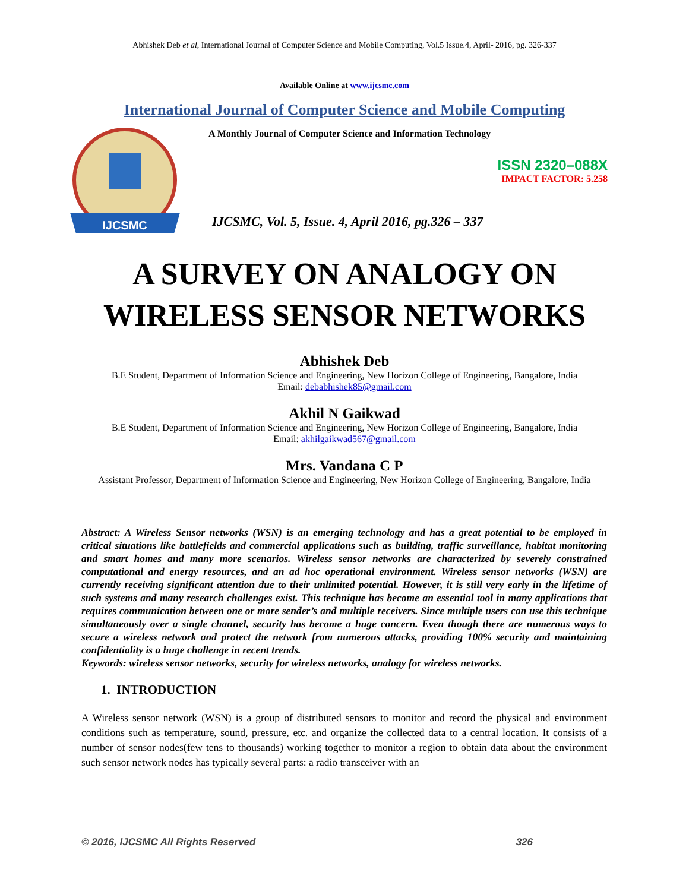Abhishek Deb et al, International Journal of Computer Science and Mobile Computing, Vol.5 Issue.4, April- 2016, pg. 326-337
Available Online at www.ijcsmc.com
International Journal of Computer Science and Mobile Computing
IJCSMC
A Monthly Journal of Computer Science and Information Technology
ISSN 2320–088X
IMPACT FACTOR: 5.258
IJCSMC, Vol. 5, Issue. 4, April 2016, pg.326 – 337
A SURVEY ON ANALOGY ON
WIRELESS SENSOR NETWORKS
Abhishek Deb
B.E Student, Department of Information Science and Engineering, New Horizon College of Engineering, Bangalore, India
Email: debabhishek85@gmail.com
Akhil N Gaikwad
B.E Student, Department of Information Science and Engineering, New Horizon College of Engineering, Bangalore, India
Email: akhilgaikwad567@gmail.com
Mrs. Vandana C P
Assistant Professor, Department of Information Science and Engineering, New Horizon College of Engineering, Bangalore, India
Abstract: A Wireless Sensor networks (WSN) is an emerging technology and has a great potential to be employed in critical situations like battlefields and commercial applications such as building, traffic surveillance, habitat monitoring and smart homes and many more scenarios. Wireless sensor networks are characterized by severely constrained computational and energy resources, and an ad hoc operational environment. Wireless sensor networks (WSN) are currently receiving significant attention due to their unlimited potential. However, it is still very early in the lifetime of such systems and many research challenges exist. This technique has become an essential tool in many applications that requires communication between one or more sender’s and multiple receivers. Since multiple users can use this technique simultaneously over a single channel, security has become a huge concern. Even though there are numerous ways to secure a wireless network and protect the network from numerous attacks, providing 100% security and maintaining confidentiality is a huge challenge in recent trends.
Keywords: wireless sensor networks, security for wireless networks, analogy for wireless networks.
1. INTRODUCTION
A Wireless sensor network (WSN) is a group of distributed sensors to monitor and record the physical and environment conditions such as temperature, sound, pressure, etc. and organize the collected data to a central location. It consists of a number of sensor nodes(few tens to thousands) working together to monitor a region to obtain data about the environment such sensor network nodes has typically several parts: a radio transceiver with an
© 2016, IJCSMC All Rights Reserved 326